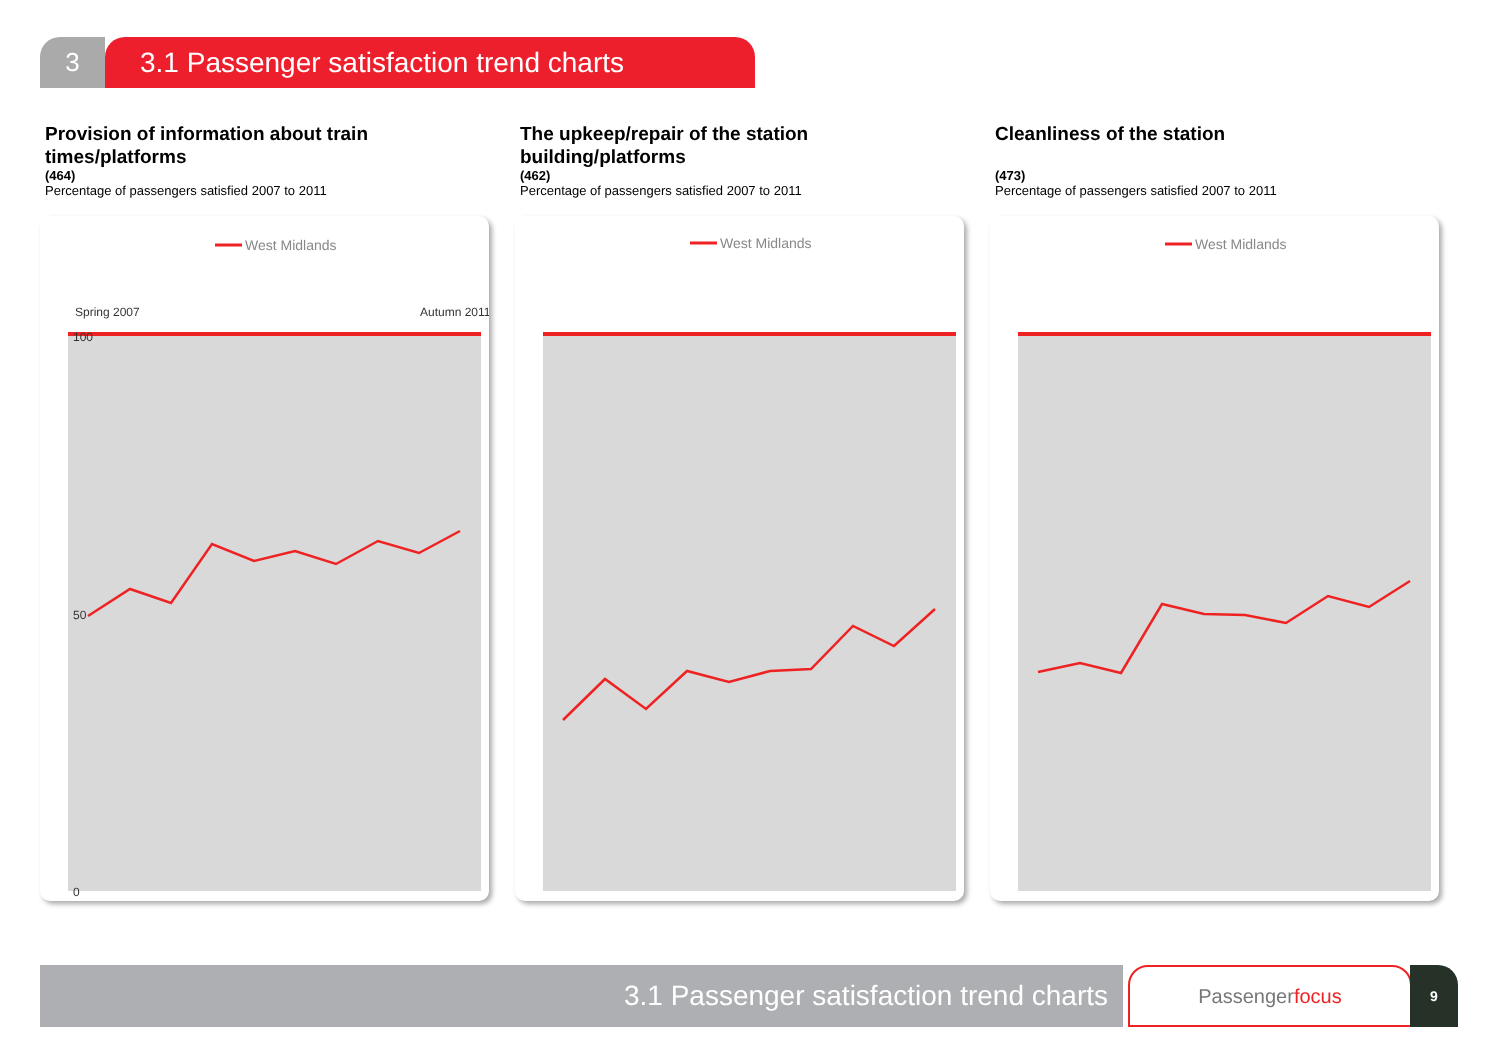3 3.1 Passenger satisfaction trend charts
Provision of information about train times/platforms
(464)
Percentage of passengers satisfied 2007 to 2011
West Midlands
100
50
0
Spring 2007
Autumn 2011
The upkeep/repair of the station building/platforms
(462)
Percentage of passengers satisfied 2007 to 2011
West Midlands
Cleanliness of the station
(473)
Percentage of passengers satisfied 2007 to 2011
West Midlands
3.1 Passenger satisfaction trend charts Passengerfocus 9